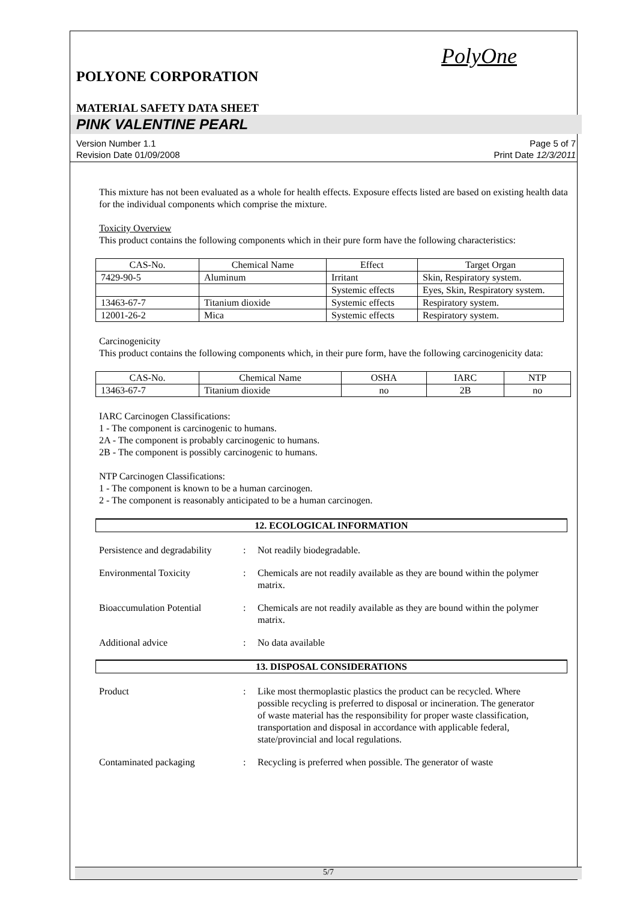PolyOne
POLYONE CORPORATION
MATERIAL SAFETY DATA SHEET
PINK VALENTINE PEARL
Version Number 1.1
Revision Date 01/09/2008
Page 5 of 7
Print Date 12/3/2011
This mixture has not been evaluated as a whole for health effects. Exposure effects listed are based on existing health data for the individual components which comprise the mixture.
Toxicity Overview
This product contains the following components which in their pure form have the following characteristics:
| CAS-No. | Chemical Name | Effect | Target Organ |
| --- | --- | --- | --- |
| 7429-90-5 | Aluminum | Irritant | Skin, Respiratory system. |
| | | Systemic effects | Eyes, Skin, Respiratory system. |
| 13463-67-7 | Titanium dioxide | Systemic effects | Respiratory system. |
| 12001-26-2 | Mica | Systemic effects | Respiratory system. |
Carcinogenicity
This product contains the following components which, in their pure form, have the following carcinogenicity data:
| CAS-No. | Chemical Name | OSHA | IARC | NTP |
| --- | --- | --- | --- | --- |
| 13463-67-7 | Titanium dioxide | no | 2B | no |
IARC Carcinogen Classifications:
1 - The component is carcinogenic to humans.
2A - The component is probably carcinogenic to humans.
2B - The component is possibly carcinogenic to humans.
NTP Carcinogen Classifications:
1 - The component is known to be a human carcinogen.
2 - The component is reasonably anticipated to be a human carcinogen.
12. ECOLOGICAL INFORMATION
Persistence and degradability
: Not readily biodegradable.
Environmental Toxicity : Chemicals are not readily available as they are bound within the polymer matrix.
Bioaccumulation Potential : Chemicals are not readily available as they are bound within the polymer matrix.
Additional advice : No data available
13. DISPOSAL CONSIDERATIONS
Product : Like most thermoplastic plastics the product can be recycled. Where possible recycling is preferred to disposal or incineration. The generator of waste material has the responsibility for proper waste classification, transportation and disposal in accordance with applicable federal, state/provincial and local regulations.
Contaminated packaging : Recycling is preferred when possible. The generator of waste
5/7